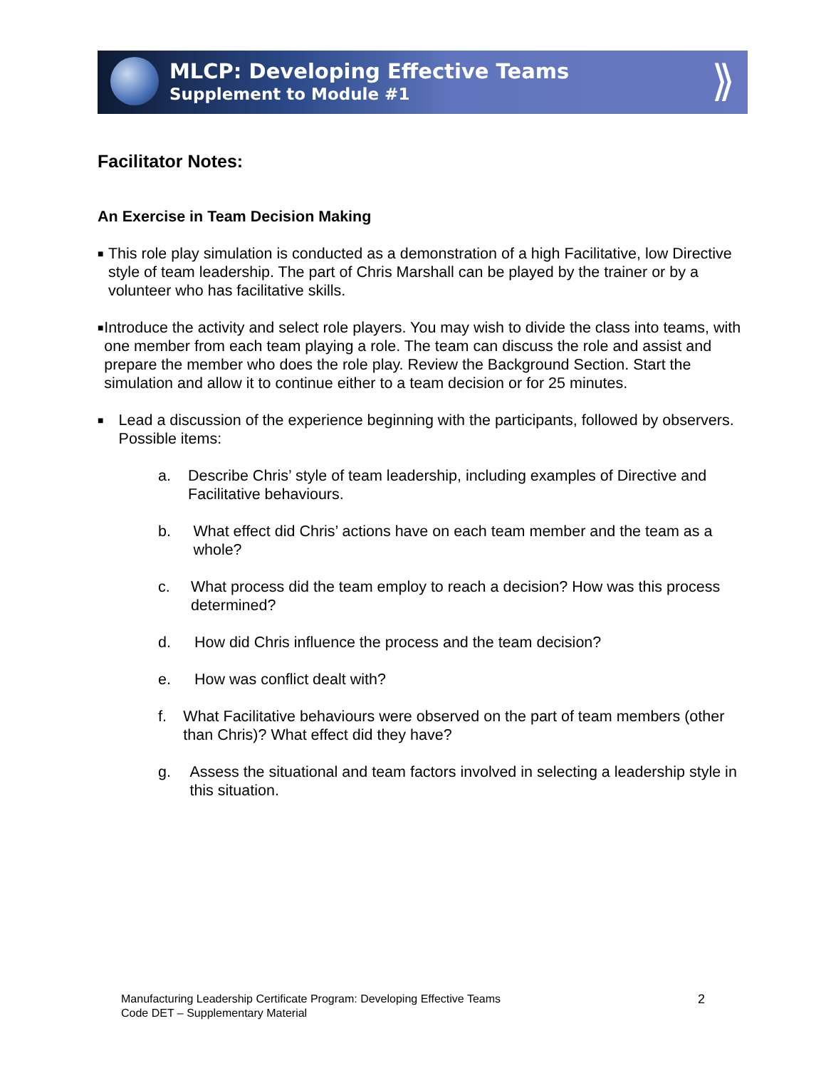MLCP: Developing Effective Teams
Supplement to Module #1
⟫
Facilitator Notes:
An Exercise in Team Decision Making
■
This role play simulation is conducted as a demonstration of a high Facilitative, low Directive style of team leadership. The part of Chris Marshall can be played by the trainer or by a volunteer who has facilitative skills.
■
Introduce the activity and select role players. You may wish to divide the class into teams, with one member from each team playing a role. The team can discuss the role and assist and prepare the member who does the role play. Review the Background Section. Start the simulation and allow it to continue either to a team decision or for 25 minutes.
■
Lead a discussion of the experience beginning with the participants, followed by observers. Possible items:
a. Describe Chris’ style of team leadership, including examples of Directive and Facilitative behaviours.
b. What effect did Chris’ actions have on each team member and the team as a whole?
c. What process did the team employ to reach a decision? How was this process determined?
d. How did Chris influence the process and the team decision?
e. How was conflict dealt with?
f. What Facilitative behaviours were observed on the part of team members (other than Chris)? What effect did they have?
g. Assess the situational and team factors involved in selecting a leadership style in this situation.
Manufacturing Leadership Certificate Program: Developing Effective Teams
Code DET – Supplementary Material
2